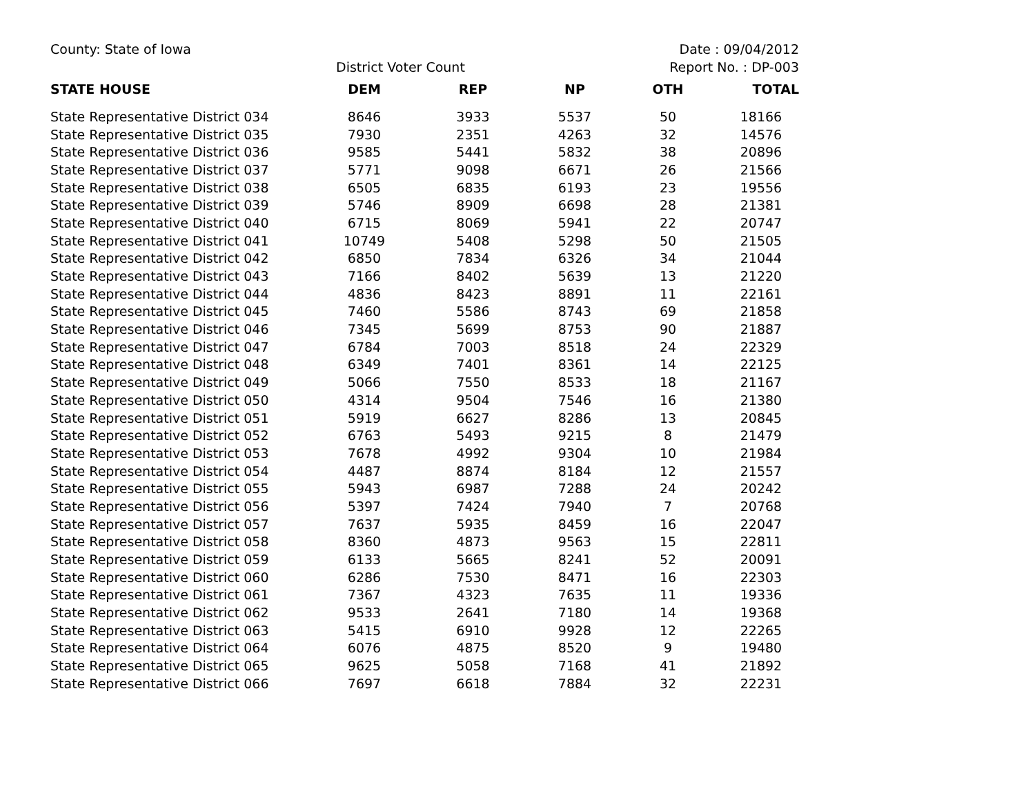County: State of Iowa Date : 09/04/2012
District Voter Count Report No. : DP-003
| STATE HOUSE | DEM | REP | NP | OTH | TOTAL |
| --- | --- | --- | --- | --- | --- |
| State Representative District 034 | 8646 | 3933 | 5537 | 50 | 18166 |
| State Representative District 035 | 7930 | 2351 | 4263 | 32 | 14576 |
| State Representative District 036 | 9585 | 5441 | 5832 | 38 | 20896 |
| State Representative District 037 | 5771 | 9098 | 6671 | 26 | 21566 |
| State Representative District 038 | 6505 | 6835 | 6193 | 23 | 19556 |
| State Representative District 039 | 5746 | 8909 | 6698 | 28 | 21381 |
| State Representative District 040 | 6715 | 8069 | 5941 | 22 | 20747 |
| State Representative District 041 | 10749 | 5408 | 5298 | 50 | 21505 |
| State Representative District 042 | 6850 | 7834 | 6326 | 34 | 21044 |
| State Representative District 043 | 7166 | 8402 | 5639 | 13 | 21220 |
| State Representative District 044 | 4836 | 8423 | 8891 | 11 | 22161 |
| State Representative District 045 | 7460 | 5586 | 8743 | 69 | 21858 |
| State Representative District 046 | 7345 | 5699 | 8753 | 90 | 21887 |
| State Representative District 047 | 6784 | 7003 | 8518 | 24 | 22329 |
| State Representative District 048 | 6349 | 7401 | 8361 | 14 | 22125 |
| State Representative District 049 | 5066 | 7550 | 8533 | 18 | 21167 |
| State Representative District 050 | 4314 | 9504 | 7546 | 16 | 21380 |
| State Representative District 051 | 5919 | 6627 | 8286 | 13 | 20845 |
| State Representative District 052 | 6763 | 5493 | 9215 | 8 | 21479 |
| State Representative District 053 | 7678 | 4992 | 9304 | 10 | 21984 |
| State Representative District 054 | 4487 | 8874 | 8184 | 12 | 21557 |
| State Representative District 055 | 5943 | 6987 | 7288 | 24 | 20242 |
| State Representative District 056 | 5397 | 7424 | 7940 | 7 | 20768 |
| State Representative District 057 | 7637 | 5935 | 8459 | 16 | 22047 |
| State Representative District 058 | 8360 | 4873 | 9563 | 15 | 22811 |
| State Representative District 059 | 6133 | 5665 | 8241 | 52 | 20091 |
| State Representative District 060 | 6286 | 7530 | 8471 | 16 | 22303 |
| State Representative District 061 | 7367 | 4323 | 7635 | 11 | 19336 |
| State Representative District 062 | 9533 | 2641 | 7180 | 14 | 19368 |
| State Representative District 063 | 5415 | 6910 | 9928 | 12 | 22265 |
| State Representative District 064 | 6076 | 4875 | 8520 | 9 | 19480 |
| State Representative District 065 | 9625 | 5058 | 7168 | 41 | 21892 |
| State Representative District 066 | 7697 | 6618 | 7884 | 32 | 22231 |